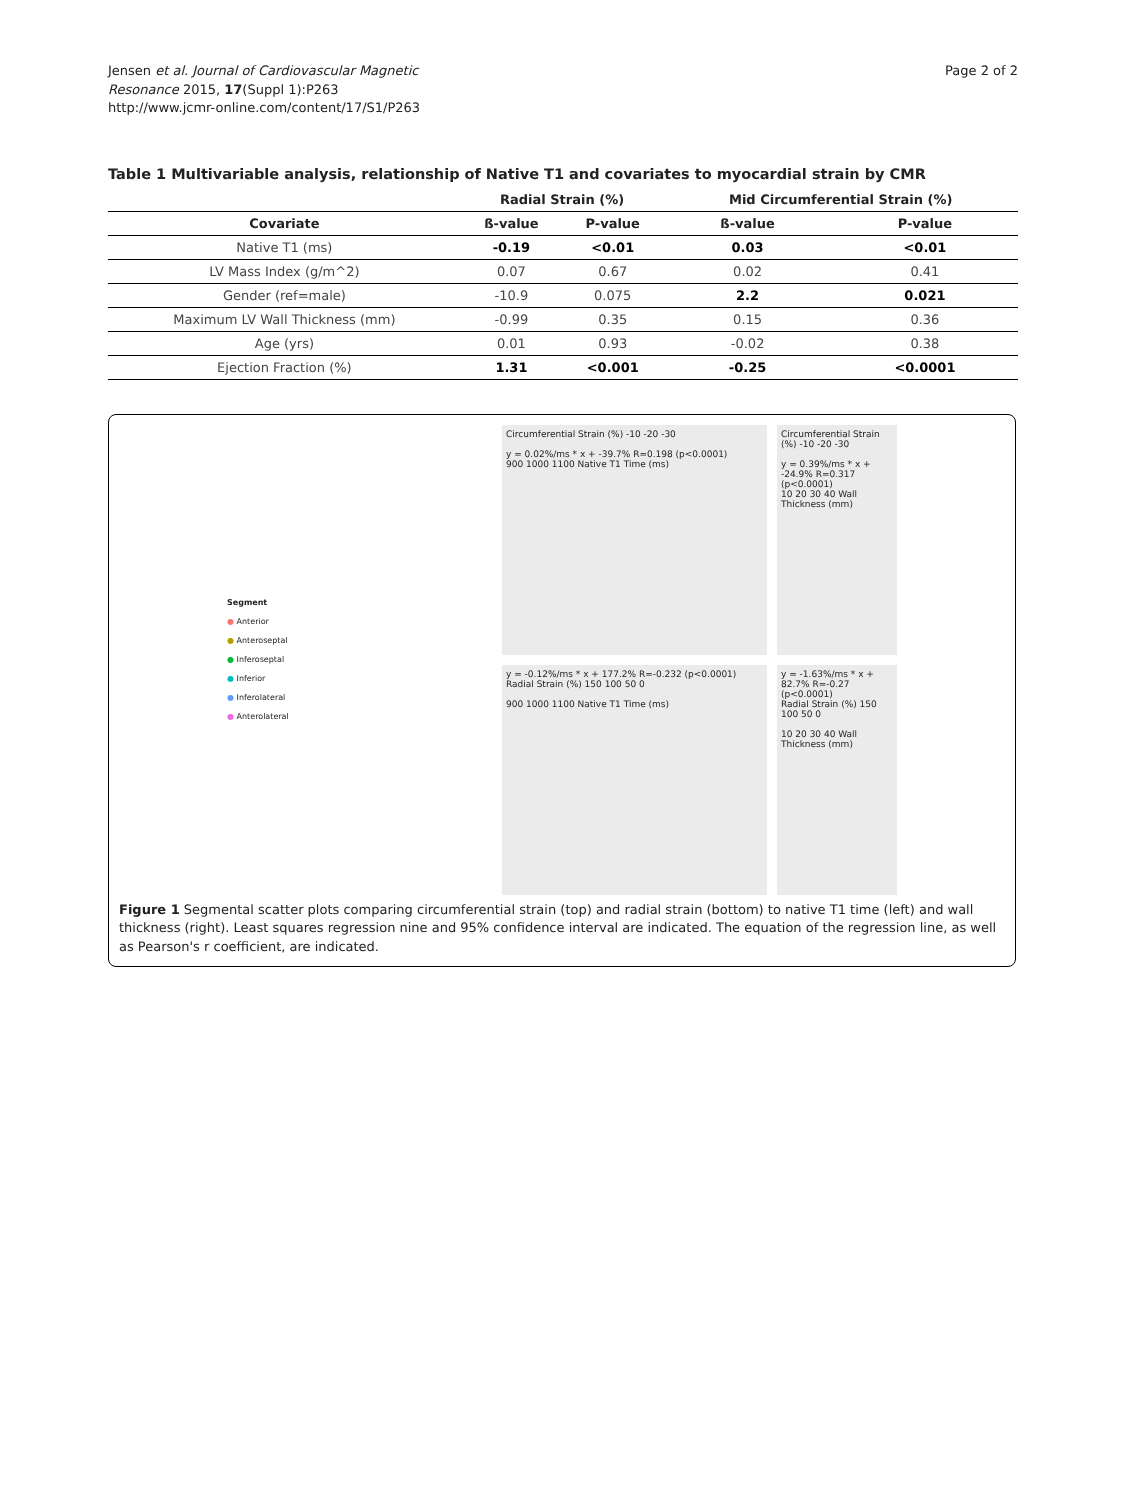Jensen et al. Journal of Cardiovascular Magnetic
Resonance 2015, 17(Suppl 1):P263
http://www.jcmr-online.com/content/17/S1/P263
Page 2 of 2
Table 1 Multivariable analysis, relationship of Native T1 and covariates to myocardial strain by CMR
| | Radial Strain (%) | | Mid Circumferential Strain (%) | |
| --- | --- | --- | --- | --- |
| Covariate | ß-value | P-value | ß-value | P-value |
| Native T1 (ms) | -0.19 | <0.01 | 0.03 | <0.01 |
| LV Mass Index (g/m^2) | 0.07 | 0.67 | 0.02 | 0.41 |
| Gender (ref=male) | -10.9 | 0.075 | 2.2 | 0.021 |
| Maximum LV Wall Thickness (mm) | -0.99 | 0.35 | 0.15 | 0.36 |
| Age (yrs) | 0.01 | 0.93 | -0.02 | 0.38 |
| Ejection Fraction (%) | 1.31 | <0.001 | -0.25 | <0.0001 |
Circumferential Strain (%) -10 -20 -30
y = 0.02%/ms * x + -39.7% R=0.198 (p<0.0001)
900 1000 1100 Native T1 Time (ms)
Circumferential Strain (%) -10 -20 -30
y = 0.39%/ms * x + -24.9% R=0.317 (p<0.0001)
10 20 30 40 Wall Thickness (mm)
Segment
● Anterior
● Anteroseptal
● Inferoseptal
● Inferior
● Inferolateral
● Anterolateral
y = -0.12%/ms * x + 177.2% R=-0.232 (p<0.0001)
Radial Strain (%) 150 100 50 0
900 1000 1100 Native T1 Time (ms)
y = -1.63%/ms * x + 82.7% R=-0.27 (p<0.0001)
Radial Strain (%) 150 100 50 0
10 20 30 40 Wall Thickness (mm)
Figure 1 Segmental scatter plots comparing circumferential strain (top) and radial strain (bottom) to native T1 time (left) and wall thickness (right). Least squares regression nine and 95% confidence interval are indicated. The equation of the regression line, as well as Pearson's r coefficient, are indicated.